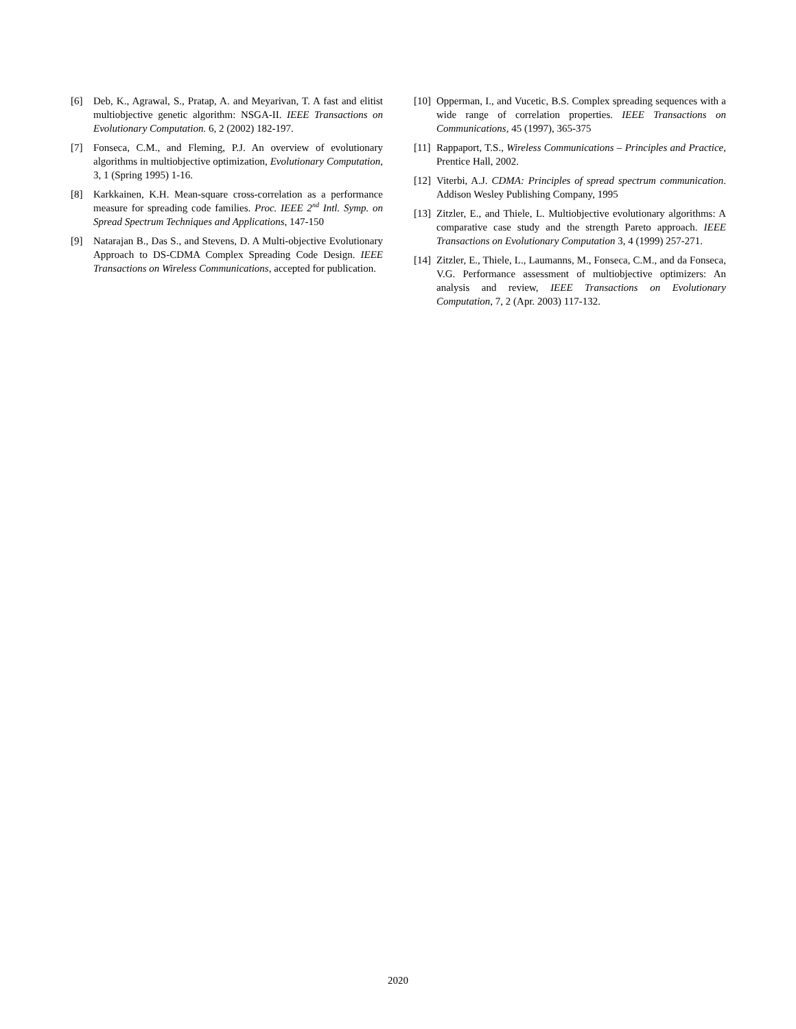[6] Deb, K., Agrawal, S., Pratap, A. and Meyarivan, T. A fast and elitist multiobjective genetic algorithm: NSGA-II. IEEE Transactions on Evolutionary Computation. 6, 2 (2002) 182-197.
[7] Fonseca, C.M., and Fleming, P.J. An overview of evolutionary algorithms in multiobjective optimization, Evolutionary Computation, 3, 1 (Spring 1995) 1-16.
[8] Karkkainen, K.H. Mean-square cross-correlation as a performance measure for spreading code families. Proc. IEEE 2<sup>nd</sup> Intl. Symp. on Spread Spectrum Techniques and Applications, 147-150
[9] Natarajan B., Das S., and Stevens, D. A Multi-objective Evolutionary Approach to DS-CDMA Complex Spreading Code Design. IEEE Transactions on Wireless Communications, accepted for publication.
[10]
Opperman, I., and Vucetic, B.S. Complex spreading sequences with a wide range of correlation properties. IEEE Transactions on Communications, 45 (1997), 365-375
[11]
Rappaport, T.S., Wireless Communications – Principles and Practice, Prentice Hall, 2002.
[12]
Viterbi, A.J. CDMA: Principles of spread spectrum communication. Addison Wesley Publishing Company, 1995
[13]
Zitzler, E., and Thiele, L. Multiobjective evolutionary algorithms: A comparative case study and the strength Pareto approach. IEEE Transactions on Evolutionary Computation 3, 4 (1999) 257-271.
[14]
Zitzler, E., Thiele, L., Laumanns, M., Fonseca, C.M., and da Fonseca, V.G. Performance assessment of multiobjective optimizers: An analysis and review, IEEE Transactions on Evolutionary Computation, 7, 2 (Apr. 2003) 117-132.
2020